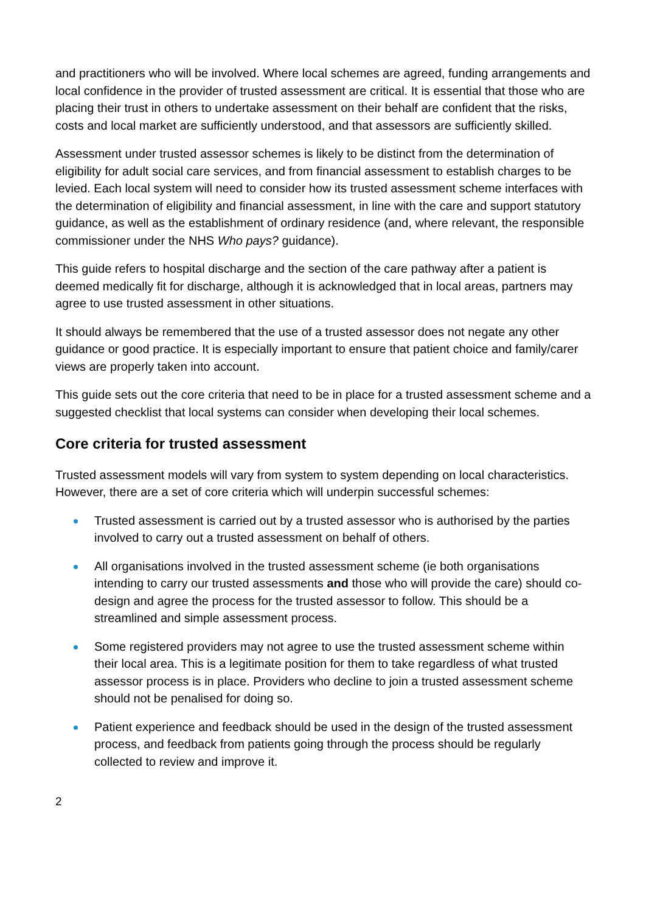and practitioners who will be involved. Where local schemes are agreed, funding arrangements and local confidence in the provider of trusted assessment are critical. It is essential that those who are placing their trust in others to undertake assessment on their behalf are confident that the risks, costs and local market are sufficiently understood, and that assessors are sufficiently skilled.
Assessment under trusted assessor schemes is likely to be distinct from the determination of eligibility for adult social care services, and from financial assessment to establish charges to be levied. Each local system will need to consider how its trusted assessment scheme interfaces with the determination of eligibility and financial assessment, in line with the care and support statutory guidance, as well as the establishment of ordinary residence (and, where relevant, the responsible commissioner under the NHS Who pays? guidance).
This guide refers to hospital discharge and the section of the care pathway after a patient is deemed medically fit for discharge, although it is acknowledged that in local areas, partners may agree to use trusted assessment in other situations.
It should always be remembered that the use of a trusted assessor does not negate any other guidance or good practice. It is especially important to ensure that patient choice and family/carer views are properly taken into account.
This guide sets out the core criteria that need to be in place for a trusted assessment scheme and a suggested checklist that local systems can consider when developing their local schemes.
Core criteria for trusted assessment
Trusted assessment models will vary from system to system depending on local characteristics. However, there are a set of core criteria which will underpin successful schemes:
Trusted assessment is carried out by a trusted assessor who is authorised by the parties involved to carry out a trusted assessment on behalf of others.
All organisations involved in the trusted assessment scheme (ie both organisations intending to carry our trusted assessments and those who will provide the care) should co-design and agree the process for the trusted assessor to follow. This should be a streamlined and simple assessment process.
Some registered providers may not agree to use the trusted assessment scheme within their local area. This is a legitimate position for them to take regardless of what trusted assessor process is in place. Providers who decline to join a trusted assessment scheme should not be penalised for doing so.
Patient experience and feedback should be used in the design of the trusted assessment process, and feedback from patients going through the process should be regularly collected to review and improve it.
2